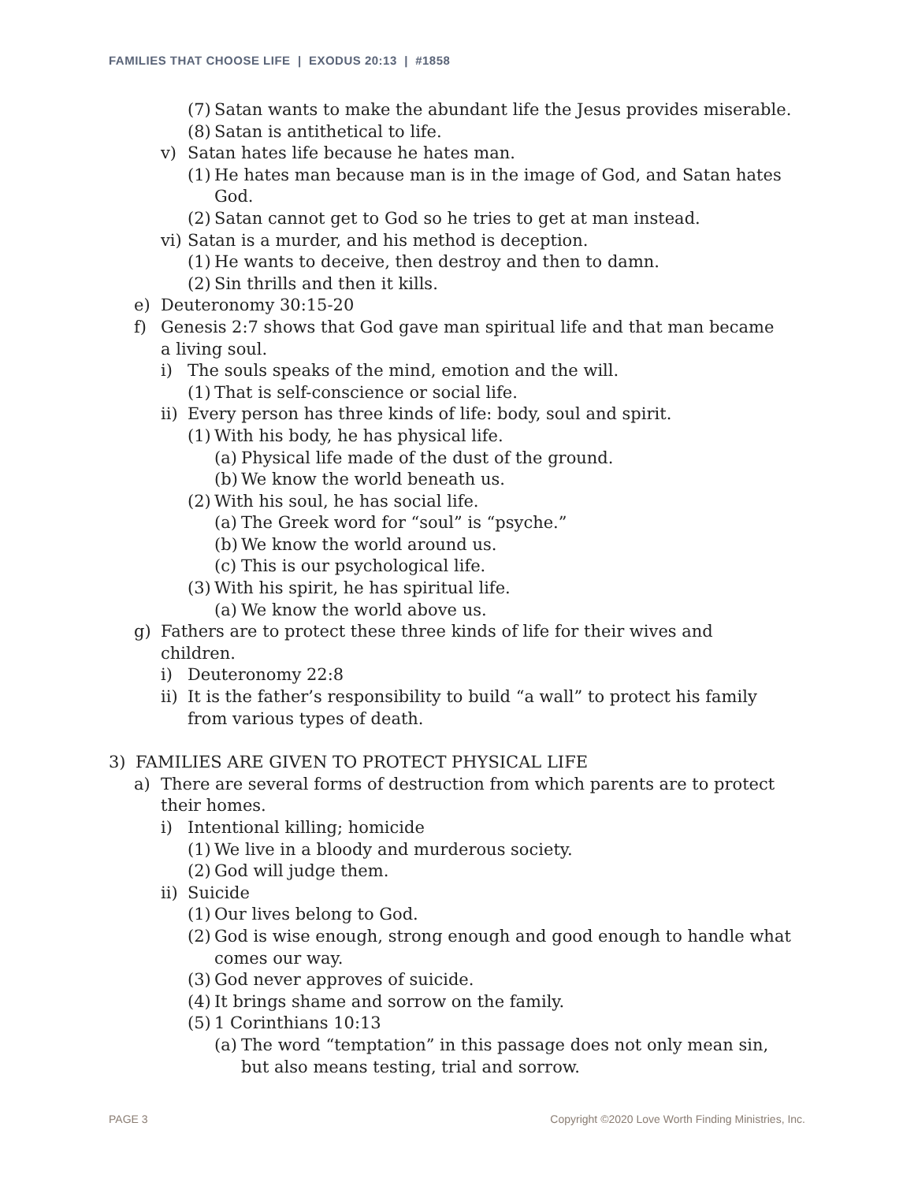FAMILIES THAT CHOOSE LIFE | EXODUS 20:13 | #1858
(7) Satan wants to make the abundant life the Jesus provides miserable.
(8) Satan is antithetical to life.
v) Satan hates life because he hates man.
(1) He hates man because man is in the image of God, and Satan hates God.
(2) Satan cannot get to God so he tries to get at man instead.
vi) Satan is a murder, and his method is deception.
(1) He wants to deceive, then destroy and then to damn.
(2) Sin thrills and then it kills.
e) Deuteronomy 30:15-20
f) Genesis 2:7 shows that God gave man spiritual life and that man became a living soul.
i) The souls speaks of the mind, emotion and the will.
(1) That is self-conscience or social life.
ii) Every person has three kinds of life: body, soul and spirit.
(1) With his body, he has physical life.
(a) Physical life made of the dust of the ground.
(b) We know the world beneath us.
(2) With his soul, he has social life.
(a) The Greek word for “soul” is “psyche.”
(b) We know the world around us.
(c) This is our psychological life.
(3) With his spirit, he has spiritual life.
(a) We know the world above us.
g) Fathers are to protect these three kinds of life for their wives and children.
i) Deuteronomy 22:8
ii) It is the father’s responsibility to build “a wall” to protect his family from various types of death.
3) FAMILIES ARE GIVEN TO PROTECT PHYSICAL LIFE
a) There are several forms of destruction from which parents are to protect their homes.
i) Intentional killing; homicide
(1) We live in a bloody and murderous society.
(2) God will judge them.
ii) Suicide
(1) Our lives belong to God.
(2) God is wise enough, strong enough and good enough to handle what comes our way.
(3) God never approves of suicide.
(4) It brings shame and sorrow on the family.
(5) 1 Corinthians 10:13
(a) The word “temptation” in this passage does not only mean sin, but also means testing, trial and sorrow.
PAGE 3 Copyright ©2020 Love Worth Finding Ministries, Inc.